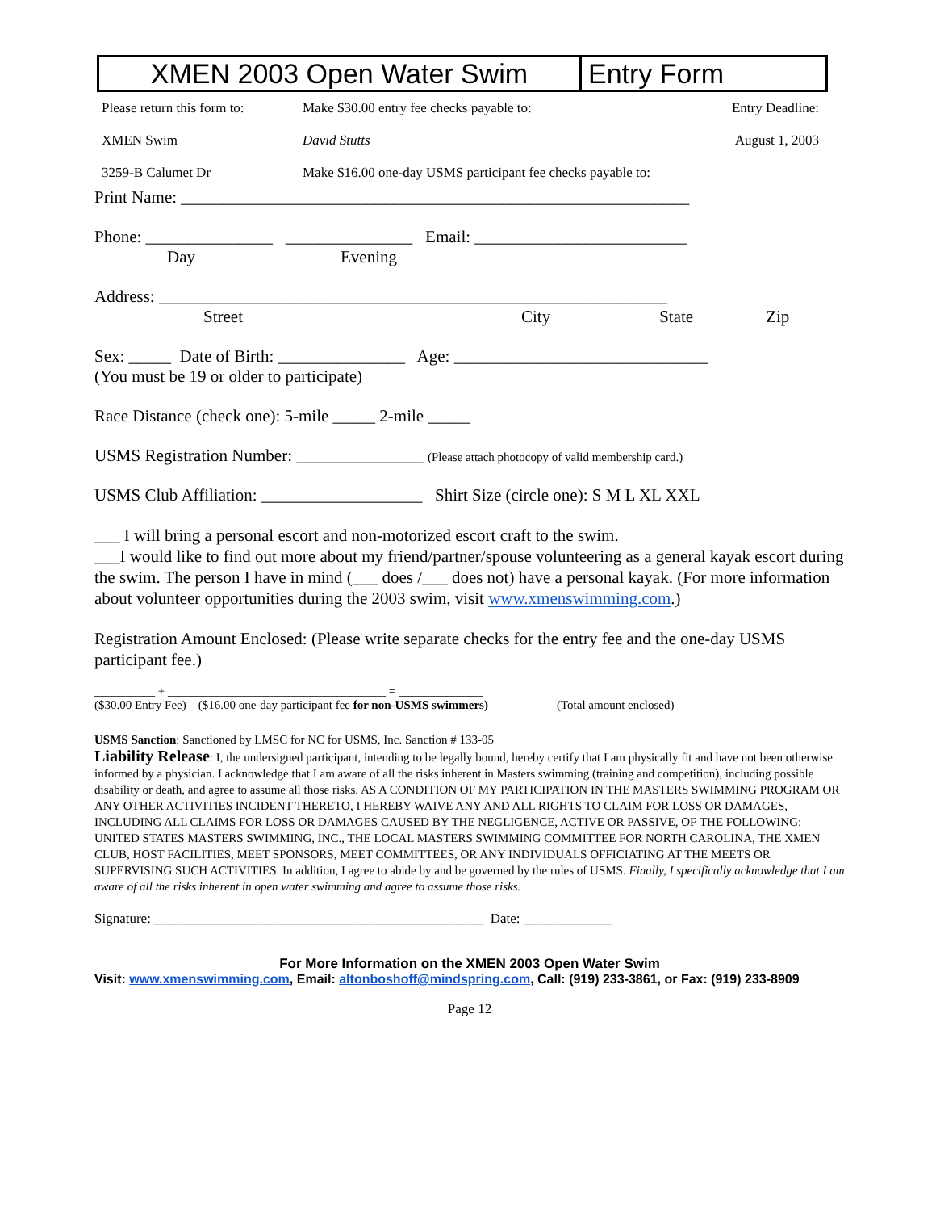XMEN 2003 Open Water Swim Entry Form
Please return this form to:
XMEN Swim
3259-B Calumet Dr
Make $30.00 entry fee checks payable to:
David Stutts
Make $16.00 one-day USMS participant fee checks payable to:
Entry Deadline:
August 1, 2003
Print Name: ____________________________________________________________
Phone: _______________ _______________ Email: _________________________
Day Evening
Address: ____________________________________________________________
Street City State Zip
Sex: _____ Date of Birth: _______________ Age: ______________________________
(You must be 19 or older to participate)
Race Distance (check one): 5-mile _____ 2-mile _____
USMS Registration Number: _______________ (Please attach photocopy of valid membership card.)
USMS Club Affiliation: ___________________ Shirt Size (circle one): S M L XL XXL
___ I will bring a personal escort and non-motorized escort craft to the swim.
___I would like to find out more about my friend/partner/spouse volunteering as a general kayak escort during the swim. The person I have in mind (___ does /___ does not) have a personal kayak. (For more information about volunteer opportunities during the 2003 swim, visit www.xmenswimming.com.)
Registration Amount Enclosed: (Please write separate checks for the entry fee and the one-day USMS participant fee.)
__________ + ____________________________________ = ______________
($30.00 Entry Fee) ($16.00 one-day participant fee for non-USMS swimmers) (Total amount enclosed)
USMS Sanction: Sanctioned by LMSC for NC for USMS, Inc. Sanction # 133-05
Liability Release: I, the undersigned participant, intending to be legally bound, hereby certify that I am physically fit and have not been otherwise informed by a physician. I acknowledge that I am aware of all the risks inherent in Masters swimming (training and competition), including possible disability or death, and agree to assume all those risks. AS A CONDITION OF MY PARTICIPATION IN THE MASTERS SWIMMING PROGRAM OR ANY OTHER ACTIVITIES INCIDENT THERETO, I HEREBY WAIVE ANY AND ALL RIGHTS TO CLAIM FOR LOSS OR DAMAGES, INCLUDING ALL CLAIMS FOR LOSS OR DAMAGES CAUSED BY THE NEGLIGENCE, ACTIVE OR PASSIVE, OF THE FOLLOWING: UNITED STATES MASTERS SWIMMING, INC., THE LOCAL MASTERS SWIMMING COMMITTEE FOR NORTH CAROLINA, THE XMEN CLUB, HOST FACILITIES, MEET SPONSORS, MEET COMMITTEES, OR ANY INDIVIDUALS OFFICIATING AT THE MEETS OR SUPERVISING SUCH ACTIVITIES. In addition, I agree to abide by and be governed by the rules of USMS. Finally, I specifically acknowledge that I am aware of all the risks inherent in open water swimming and agree to assume those risks.
Signature: ________________________________________________ Date: _____________
For More Information on the XMEN 2003 Open Water Swim
Visit: www.xmenswimming.com, Email: altonboshoff@mindspring.com, Call: (919) 233-3861, or Fax: (919) 233-8909
Page 12